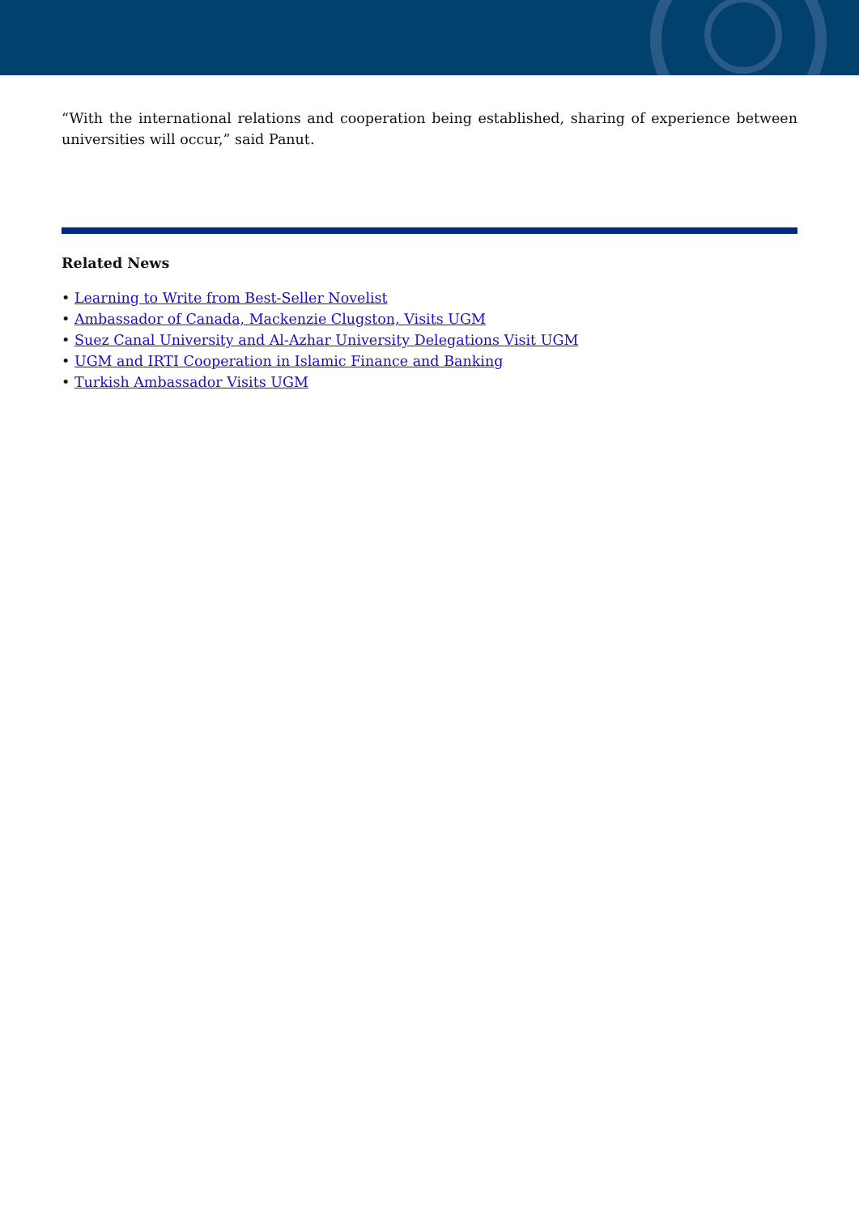“With the international relations and cooperation being established, sharing of experience between universities will occur,” said Panut.
Related News
• Learning to Write from Best-Seller Novelist
• Ambassador of Canada, Mackenzie Clugston, Visits UGM
• Suez Canal University and Al-Azhar University Delegations Visit UGM
• UGM and IRTI Cooperation in Islamic Finance and Banking
• Turkish Ambassador Visits UGM